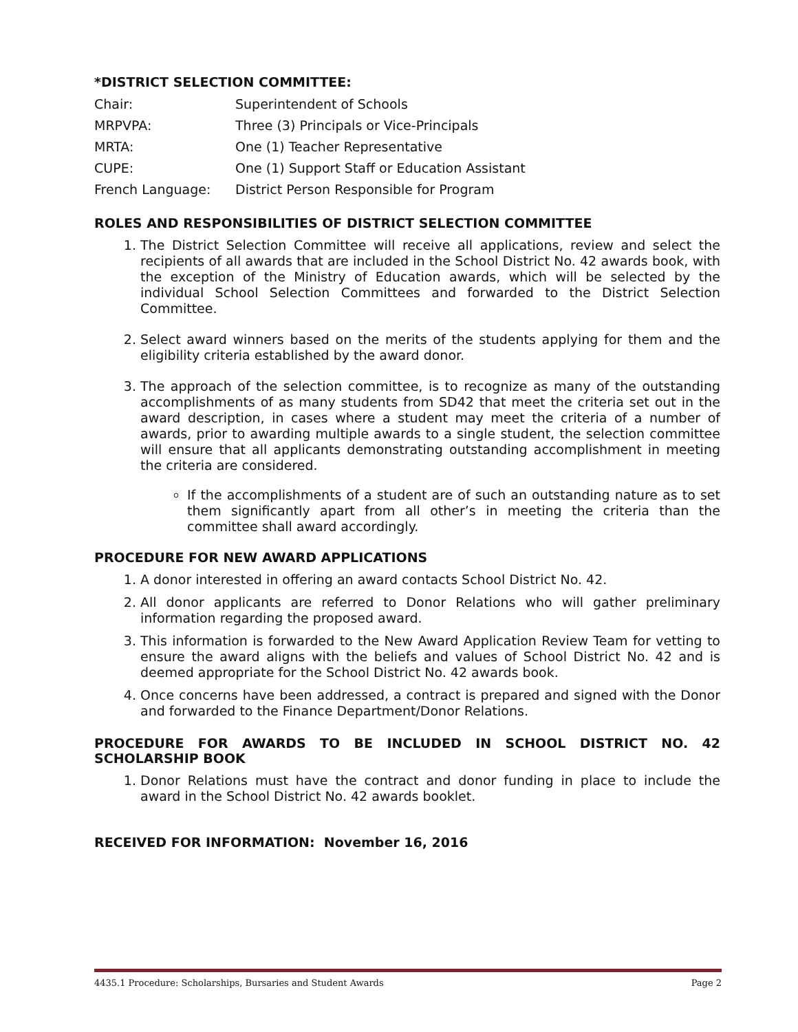*DISTRICT SELECTION COMMITTEE:
| Chair: | Superintendent of Schools |
| MRPVPA: | Three (3) Principals or Vice-Principals |
| MRTA: | One (1) Teacher Representative |
| CUPE: | One (1) Support Staff or Education Assistant |
| French Language: | District Person Responsible for Program |
ROLES AND RESPONSIBILITIES OF DISTRICT SELECTION COMMITTEE
1. The District Selection Committee will receive all applications, review and select the recipients of all awards that are included in the School District No. 42 awards book, with the exception of the Ministry of Education awards, which will be selected by the individual School Selection Committees and forwarded to the District Selection Committee.
2. Select award winners based on the merits of the students applying for them and the eligibility criteria established by the award donor.
3. The approach of the selection committee, is to recognize as many of the outstanding accomplishments of as many students from SD42 that meet the criteria set out in the award description, in cases where a student may meet the criteria of a number of awards, prior to awarding multiple awards to a single student, the selection committee will ensure that all applicants demonstrating outstanding accomplishment in meeting the criteria are considered.
If the accomplishments of a student are of such an outstanding nature as to set them significantly apart from all other’s in meeting the criteria than the committee shall award accordingly.
PROCEDURE FOR NEW AWARD APPLICATIONS
1. A donor interested in offering an award contacts School District No. 42.
2. All donor applicants are referred to Donor Relations who will gather preliminary information regarding the proposed award.
3. This information is forwarded to the New Award Application Review Team for vetting to ensure the award aligns with the beliefs and values of School District No. 42 and is deemed appropriate for the School District No. 42 awards book.
4. Once concerns have been addressed, a contract is prepared and signed with the Donor and forwarded to the Finance Department/Donor Relations.
PROCEDURE FOR AWARDS TO BE INCLUDED IN SCHOOL DISTRICT NO. 42 SCHOLARSHIP BOOK
1. Donor Relations must have the contract and donor funding in place to include the award in the School District No. 42 awards booklet.
RECEIVED FOR INFORMATION: November 16, 2016
4435.1 Procedure: Scholarships, Bursaries and Student Awards Page 2